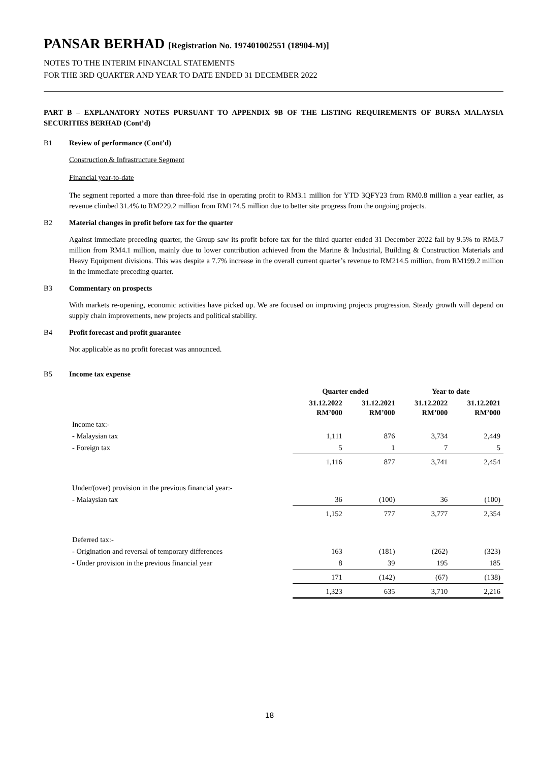PANSAR BERHAD [Registration No. 197401002551 (18904-M)]
NOTES TO THE INTERIM FINANCIAL STATEMENTS
FOR THE 3RD QUARTER AND YEAR TO DATE ENDED 31 DECEMBER 2022
PART B – EXPLANATORY NOTES PURSUANT TO APPENDIX 9B OF THE LISTING REQUIREMENTS OF BURSA MALAYSIA SECURITIES BERHAD (Cont’d)
B1 Review of performance (Cont’d)
Construction & Infrastructure Segment
Financial year-to-date
The segment reported a more than three-fold rise in operating profit to RM3.1 million for YTD 3QFY23 from RM0.8 million a year earlier, as revenue climbed 31.4% to RM229.2 million from RM174.5 million due to better site progress from the ongoing projects.
B2 Material changes in profit before tax for the quarter
Against immediate preceding quarter, the Group saw its profit before tax for the third quarter ended 31 December 2022 fall by 9.5% to RM3.7 million from RM4.1 million, mainly due to lower contribution achieved from the Marine & Industrial, Building & Construction Materials and Heavy Equipment divisions. This was despite a 7.7% increase in the overall current quarter’s revenue to RM214.5 million, from RM199.2 million in the immediate preceding quarter.
B3 Commentary on prospects
With markets re-opening, economic activities have picked up. We are focused on improving projects progression. Steady growth will depend on supply chain improvements, new projects and political stability.
B4 Profit forecast and profit guarantee
Not applicable as no profit forecast was announced.
B5 Income tax expense
| | Quarter ended | | Year to date | |
| --- | --- | --- | --- | --- |
| | 31.12.2022 RM’000 | 31.12.2021 RM’000 | 31.12.2022 RM’000 | 31.12.2021 RM’000 |
| Income tax:- | | | | |
| - Malaysian tax | 1,111 | 876 | 3,734 | 2,449 |
| - Foreign tax | 5 | 1 | 7 | 5 |
| | 1,116 | 877 | 3,741 | 2,454 |
| Under/(over) provision in the previous financial year:- | | | | |
| - Malaysian tax | 36 | (100) | 36 | (100) |
| | 1,152 | 777 | 3,777 | 2,354 |
| Deferred tax:- | | | | |
| - Origination and reversal of temporary differences | 163 | (181) | (262) | (323) |
| - Under provision in the previous financial year | 8 | 39 | 195 | 185 |
| | 171 | (142) | (67) | (138) |
| | 1,323 | 635 | 3,710 | 2,216 |
18